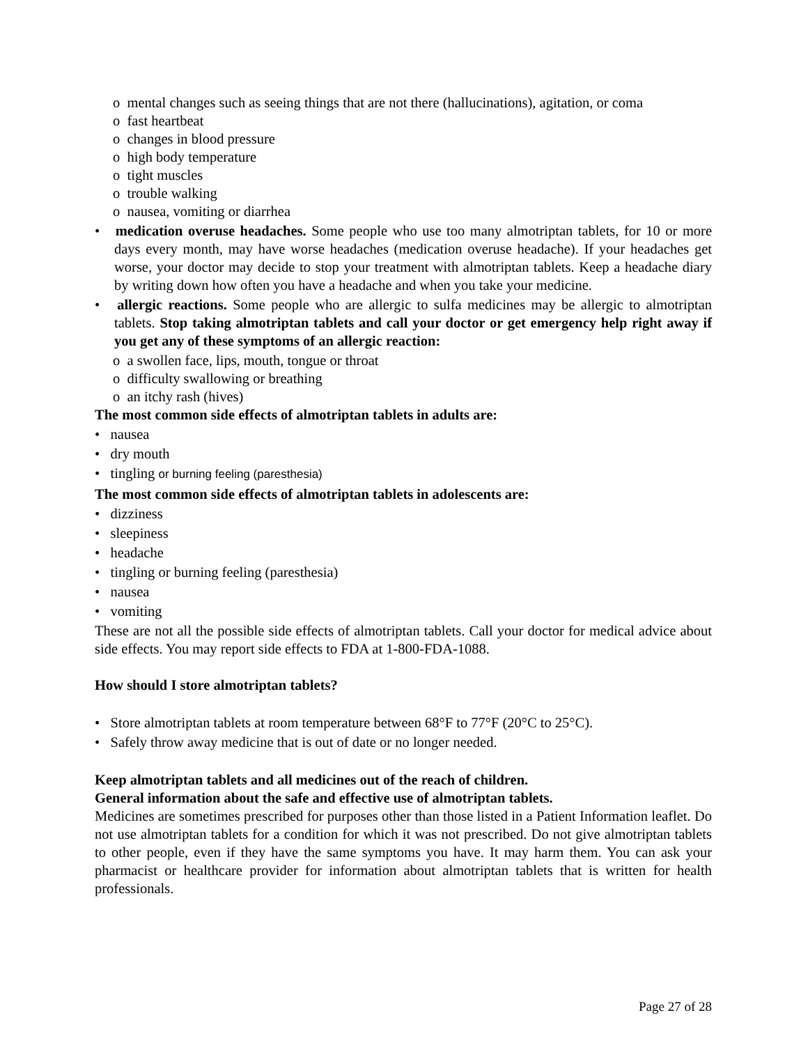o mental changes such as seeing things that are not there (hallucinations), agitation, or coma
o fast heartbeat
o changes in blood pressure
o high body temperature
o tight muscles
o trouble walking
o nausea, vomiting or diarrhea
• medication overuse headaches. Some people who use too many almotriptan tablets, for 10 or more days every month, may have worse headaches (medication overuse headache). If your headaches get worse, your doctor may decide to stop your treatment with almotriptan tablets. Keep a headache diary by writing down how often you have a headache and when you take your medicine.
• allergic reactions. Some people who are allergic to sulfa medicines may be allergic to almotriptan tablets. Stop taking almotriptan tablets and call your doctor or get emergency help right away if you get any of these symptoms of an allergic reaction:
o a swollen face, lips, mouth, tongue or throat
o difficulty swallowing or breathing
o an itchy rash (hives)
The most common side effects of almotriptan tablets in adults are:
• nausea
• dry mouth
• tingling or burning feeling (paresthesia)
The most common side effects of almotriptan tablets in adolescents are:
• dizziness
• sleepiness
• headache
• tingling or burning feeling (paresthesia)
• nausea
• vomiting
These are not all the possible side effects of almotriptan tablets. Call your doctor for medical advice about side effects. You may report side effects to FDA at 1-800-FDA-1088.
How should I store almotriptan tablets?
• Store almotriptan tablets at room temperature between 68°F to 77°F (20°C to 25°C).
• Safely throw away medicine that is out of date or no longer needed.
Keep almotriptan tablets and all medicines out of the reach of children.
General information about the safe and effective use of almotriptan tablets.
Medicines are sometimes prescribed for purposes other than those listed in a Patient Information leaflet. Do not use almotriptan tablets for a condition for which it was not prescribed. Do not give almotriptan tablets to other people, even if they have the same symptoms you have. It may harm them. You can ask your pharmacist or healthcare provider for information about almotriptan tablets that is written for health professionals.
Page 27 of 28